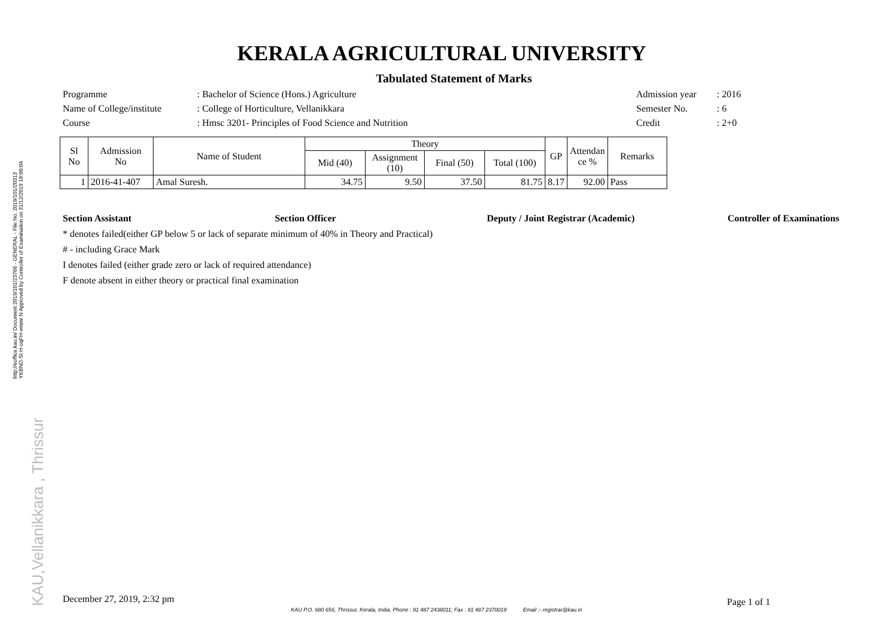http://eoffice.kau.in/ Document 2019/101/23766 - GENERAL - File No. 2019/101/20313
YKBND-St H-oqFH-vmmr N Approved by Controller of Examination on 31/12/2019 18:00:04
KAU,Vellanikkara , Thrissur
KERALA AGRICULTURAL UNIVERSITY
Tabulated Statement of Marks
Programme
: Bachelor of Science (Hons.) Agriculture
Admission year
: 2016
Name of College/institute
: College of Horticulture, Vellanikkara
Semester No.
: 6
Course
: Hmsc 3201- Principles of Food Science and Nutrition
Credit
: 2+0
| Sl No | Admission No | Name of Student | Theory | | | | GP | Attendan ce % | Remarks |
| --- | --- | --- | --- | --- | --- | --- | --- | --- | --- |
| | | | Mid (40) | Assignment (10) | Final (50) | Total (100) | | | |
| 1 | 2016-41-407 | Amal Suresh. | 34.75 | 9.50 | 37.50 | 81.75 | 8.17 | 92.00 | Pass |
Section Assistant Section Officer Deputy / Joint Registrar (Academic) Controller of Examinations
* denotes failed(either GP below 5 or lack of separate minimum of 40% in Theory and Practical)
# - including Grace Mark
I denotes failed (either grade zero or lack of required attendance)
F denote absent in either theory or practical final examination
December 27, 2019, 2:32 pm Page 1 of 1
KAU P.O. 680 656, Thrissur, Kerala, India. Phone : 91 487 2438011; Fax : 91 487 2370019 Email :- registrar@kau.in